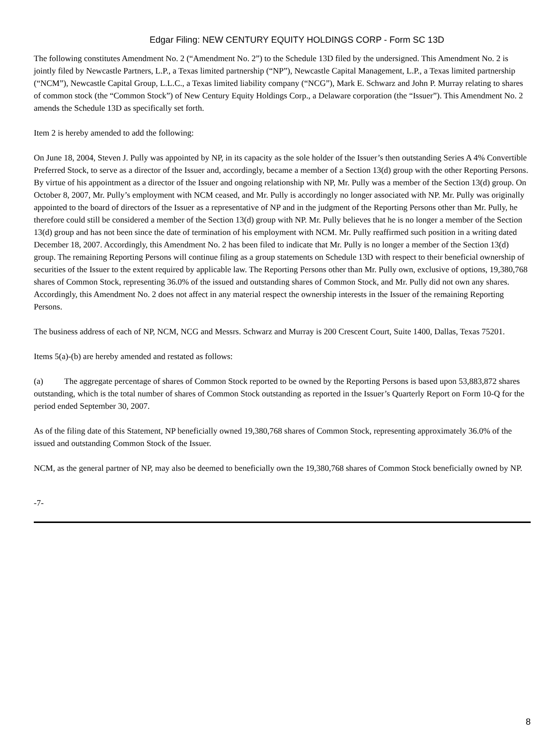Edgar Filing: NEW CENTURY EQUITY HOLDINGS CORP - Form SC 13D
The following constitutes Amendment No. 2 (“Amendment No. 2”) to the Schedule 13D filed by the undersigned. This Amendment No. 2 is jointly filed by Newcastle Partners, L.P., a Texas limited partnership (“NP”), Newcastle Capital Management, L.P., a Texas limited partnership (“NCM”), Newcastle Capital Group, L.L.C., a Texas limited liability company (“NCG”), Mark E. Schwarz and John P. Murray relating to shares of common stock (the “Common Stock”) of New Century Equity Holdings Corp., a Delaware corporation (the “Issuer”). This Amendment No. 2 amends the Schedule 13D as specifically set forth.
Item 2 is hereby amended to add the following:
On June 18, 2004, Steven J. Pully was appointed by NP, in its capacity as the sole holder of the Issuer’s then outstanding Series A 4% Convertible Preferred Stock, to serve as a director of the Issuer and, accordingly, became a member of a Section 13(d) group with the other Reporting Persons. By virtue of his appointment as a director of the Issuer and ongoing relationship with NP, Mr. Pully was a member of the Section 13(d) group. On October 8, 2007, Mr. Pully’s employment with NCM ceased, and Mr. Pully is accordingly no longer associated with NP. Mr. Pully was originally appointed to the board of directors of the Issuer as a representative of NP and in the judgment of the Reporting Persons other than Mr. Pully, he therefore could still be considered a member of the Section 13(d) group with NP. Mr. Pully believes that he is no longer a member of the Section 13(d) group and has not been since the date of termination of his employment with NCM. Mr. Pully reaffirmed such position in a writing dated December 18, 2007. Accordingly, this Amendment No. 2 has been filed to indicate that Mr. Pully is no longer a member of the Section 13(d) group. The remaining Reporting Persons will continue filing as a group statements on Schedule 13D with respect to their beneficial ownership of securities of the Issuer to the extent required by applicable law. The Reporting Persons other than Mr. Pully own, exclusive of options, 19,380,768 shares of Common Stock, representing 36.0% of the issued and outstanding shares of Common Stock, and Mr. Pully did not own any shares. Accordingly, this Amendment No. 2 does not affect in any material respect the ownership interests in the Issuer of the remaining Reporting Persons.
The business address of each of NP, NCM, NCG and Messrs. Schwarz and Murray is 200 Crescent Court, Suite 1400, Dallas, Texas 75201.
Items 5(a)-(b) are hereby amended and restated as follows:
(a) The aggregate percentage of shares of Common Stock reported to be owned by the Reporting Persons is based upon 53,883,872 shares outstanding, which is the total number of shares of Common Stock outstanding as reported in the Issuer’s Quarterly Report on Form 10-Q for the period ended September 30, 2007.
As of the filing date of this Statement, NP beneficially owned 19,380,768 shares of Common Stock, representing approximately 36.0% of the issued and outstanding Common Stock of the Issuer.
NCM, as the general partner of NP, may also be deemed to beneficially own the 19,380,768 shares of Common Stock beneficially owned by NP.
-7-
8